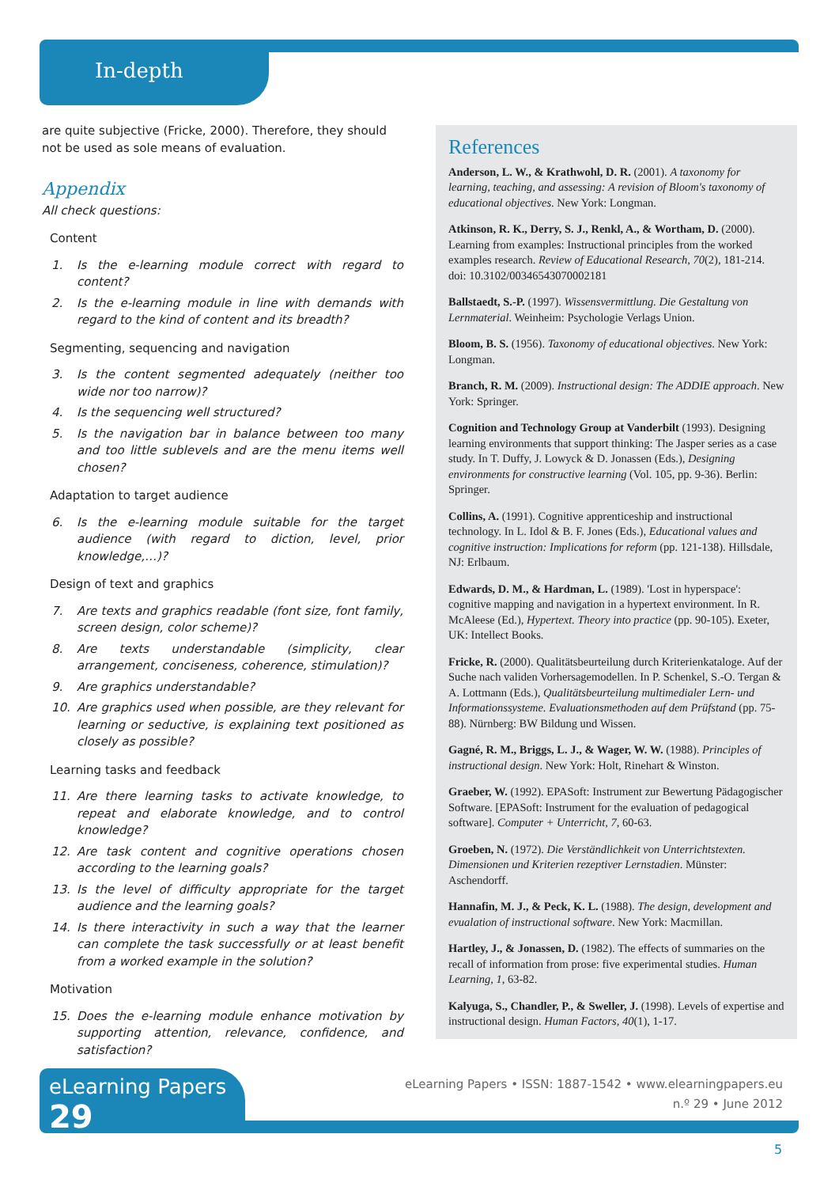In-depth
are quite subjective (Fricke, 2000). Therefore, they should not be used as sole means of evaluation.
Appendix
All check questions:
Content
1. Is the e-learning module correct with regard to content?
2. Is the e-learning module in line with demands with regard to the kind of content and its breadth?
Segmenting, sequencing and navigation
3. Is the content segmented adequately (neither too wide nor too narrow)?
4. Is the sequencing well structured?
5. Is the navigation bar in balance between too many and too little sublevels and are the menu items well chosen?
Adaptation to target audience
6. Is the e-learning module suitable for the target audience (with regard to diction, level, prior knowledge,…)?
Design of text and graphics
7. Are texts and graphics readable (font size, font family, screen design, color scheme)?
8. Are texts understandable (simplicity, clear arrangement, conciseness, coherence, stimulation)?
9. Are graphics understandable?
10. Are graphics used when possible, are they relevant for learning or seductive, is explaining text positioned as closely as possible?
Learning tasks and feedback
11. Are there learning tasks to activate knowledge, to repeat and elaborate knowledge, and to control knowledge?
12. Are task content and cognitive operations chosen according to the learning goals?
13. Is the level of difficulty appropriate for the target audience and the learning goals?
14. Is there interactivity in such a way that the learner can complete the task successfully or at least benefit from a worked example in the solution?
Motivation
15. Does the e-learning module enhance motivation by supporting attention, relevance, confidence, and satisfaction?
References
Anderson, L. W., & Krathwohl, D. R. (2001). A taxonomy for learning, teaching, and assessing: A revision of Bloom's taxonomy of educational objectives. New York: Longman.
Atkinson, R. K., Derry, S. J., Renkl, A., & Wortham, D. (2000). Learning from examples: Instructional principles from the worked examples research. Review of Educational Research, 70(2), 181-214. doi: 10.3102/00346543070002181
Ballstaedt, S.-P. (1997). Wissensvermittlung. Die Gestaltung von Lernmaterial. Weinheim: Psychologie Verlags Union.
Bloom, B. S. (1956). Taxonomy of educational objectives. New York: Longman.
Branch, R. M. (2009). Instructional design: The ADDIE approach. New York: Springer.
Cognition and Technology Group at Vanderbilt (1993). Designing learning environments that support thinking: The Jasper series as a case study. In T. Duffy, J. Lowyck & D. Jonassen (Eds.), Designing environments for constructive learning (Vol. 105, pp. 9-36). Berlin: Springer.
Collins, A. (1991). Cognitive apprenticeship and instructional technology. In L. Idol & B. F. Jones (Eds.), Educational values and cognitive instruction: Implications for reform (pp. 121-138). Hillsdale, NJ: Erlbaum.
Edwards, D. M., & Hardman, L. (1989). 'Lost in hyperspace': cognitive mapping and navigation in a hypertext environment. In R. McAleese (Ed.), Hypertext. Theory into practice (pp. 90-105). Exeter, UK: Intellect Books.
Fricke, R. (2000). Qualitätsbeurteilung durch Kriterienkataloge. Auf der Suche nach validen Vorhersagemodellen. In P. Schenkel, S.-O. Tergan & A. Lottmann (Eds.), Qualitätsbeurteilung multimedialer Lern- und Informationssysteme. Evaluationsmethoden auf dem Prüfstand (pp. 75-88). Nürnberg: BW Bildung und Wissen.
Gagné, R. M., Briggs, L. J., & Wager, W. W. (1988). Principles of instructional design. New York: Holt, Rinehart & Winston.
Graeber, W. (1992). EPASoft: Instrument zur Bewertung Pädagogischer Software. [EPASoft: Instrument for the evaluation of pedagogical software]. Computer + Unterricht, 7, 60-63.
Groeben, N. (1972). Die Verständlichkeit von Unterrichtstexten. Dimensionen und Kriterien rezeptiver Lernstadien. Münster: Aschendorff.
Hannafin, M. J., & Peck, K. L. (1988). The design, development and evualation of instructional software. New York: Macmillan.
Hartley, J., & Jonassen, D. (1982). The effects of summaries on the recall of information from prose: five experimental studies. Human Learning, 1, 63-82.
Kalyuga, S., Chandler, P., & Sweller, J. (1998). Levels of expertise and instructional design. Human Factors, 40(1), 1-17.
eLearning Papers 29
eLearning Papers • ISSN: 1887-1542 • www.elearningpapers.eu
n.º 29 • June 2012
5